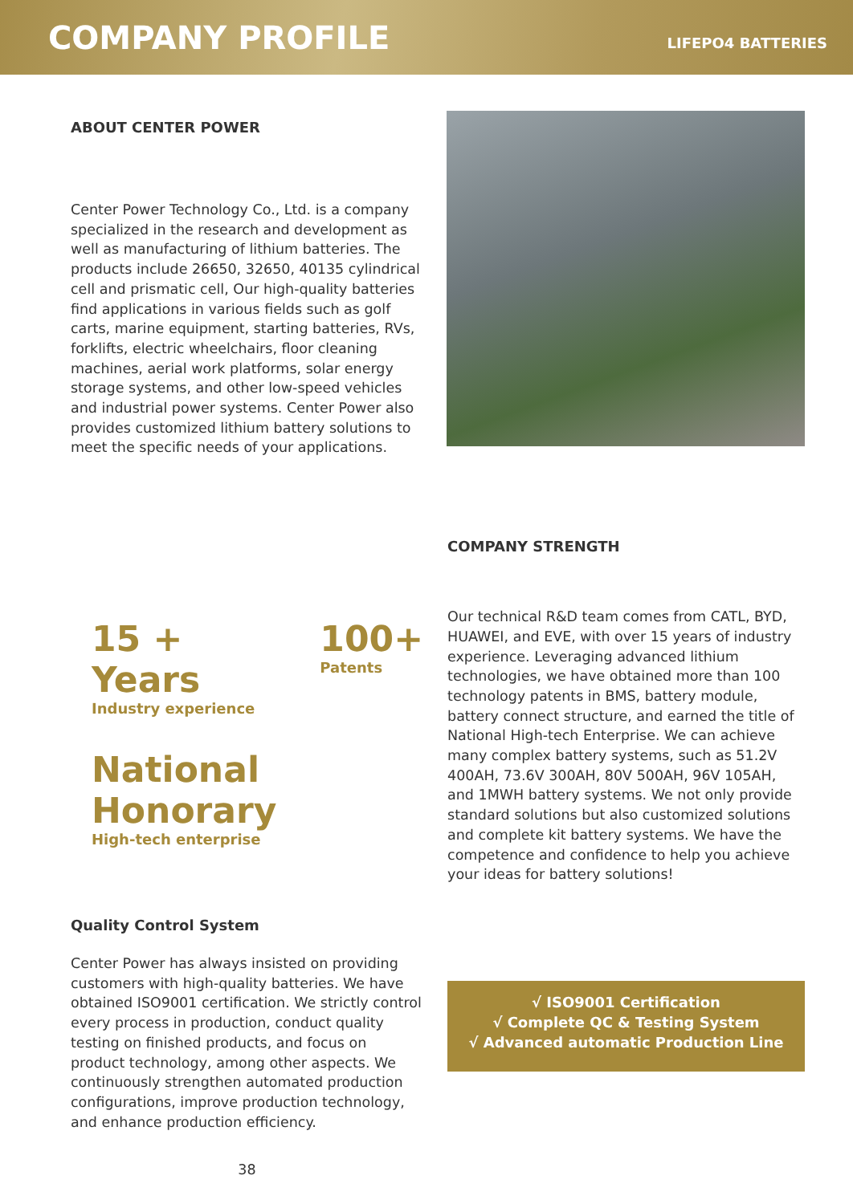COMPANY PROFILE
LIFEPO4 BATTERIES
ABOUT CENTER POWER
Center Power Technology Co., Ltd. is a company specialized in the research and development as well as manufacturing of lithium batteries. The products include 26650, 32650, 40135 cylindrical cell and prismatic cell, Our high-quality batteries find applications in various fields such as golf carts, marine equipment, starting batteries, RVs, forklifts, electric wheelchairs, floor cleaning machines, aerial work platforms, solar energy storage systems, and other low-speed vehicles and industrial power systems. Center Power also provides customized lithium battery solutions to meet the specific needs of your applications.
15 + Years
Industry experience
100+
Patents
National Honorary
High-tech enterprise
COMPANY STRENGTH
Our technical R&D team comes from CATL, BYD, HUAWEI, and EVE, with over 15 years of industry experience. Leveraging advanced lithium technologies, we have obtained more than 100 technology patents in BMS, battery module, battery connect structure, and earned the title of National High-tech Enterprise. We can achieve many complex battery systems, such as 51.2V 400AH, 73.6V 300AH, 80V 500AH, 96V 105AH, and 1MWH battery systems. We not only provide standard solutions but also customized solutions and complete kit battery systems. We have the competence and confidence to help you achieve your ideas for battery solutions!
Quality Control System
Center Power has always insisted on providing customers with high-quality batteries. We have obtained ISO9001 certification. We strictly control every process in production, conduct quality testing on finished products, and focus on product technology, among other aspects. We continuously strengthen automated production configurations, improve production technology, and enhance production efficiency.
38
√ ISO9001 Certification
√ Complete QC & Testing System
√ Advanced automatic Production Line